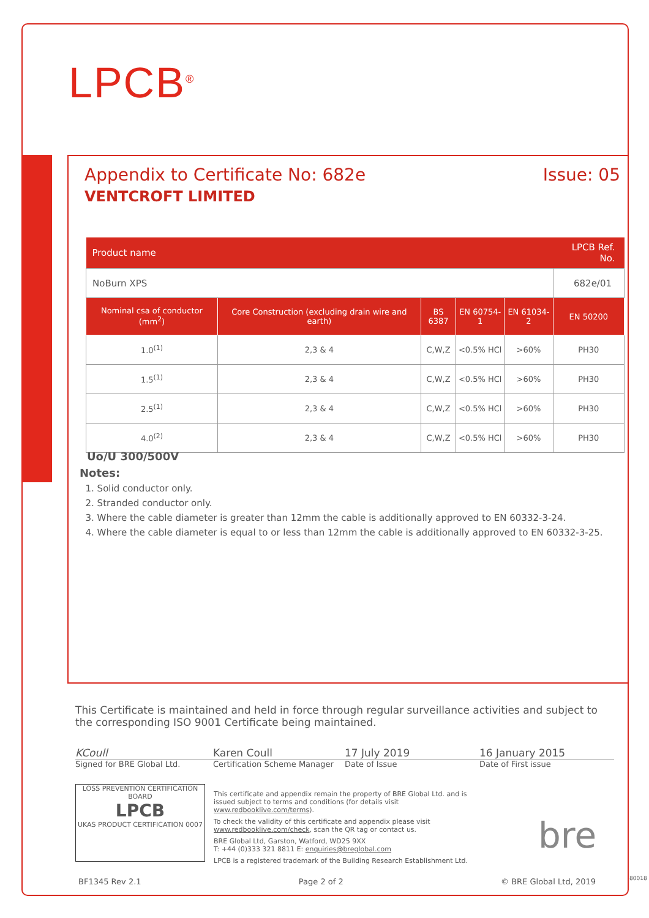LPCB<sup>®</sup>
Appendix to Certificate No: 682e
VENTCROFT LIMITED
Issue: 05
| Product name | | | | | LPCB Ref. No. |
| NoBurn XPS | | | | | 682e/01 |
| Nominal csa of conductor (mm<sup>2</sup>) | Core Construction (excluding drain wire and earth) | BS 6387 | EN 60754-1 | EN 61034-2 | EN 50200 |
| 1.0<sup>(1)</sup> | 2,3 & 4 | C,W,Z | <0.5% HCl | >60% | PH30 |
| 1.5<sup>(1)</sup> | 2,3 & 4 | C,W,Z | <0.5% HCl | >60% | PH30 |
| 2.5<sup>(1)</sup> | 2,3 & 4 | C,W,Z | <0.5% HCl | >60% | PH30 |
| 4.0<sup>(2)</sup> | 2,3 & 4 | C,W,Z | <0.5% HCl | >60% | PH30 |
Uo/U 300/500V
Notes:
1. Solid conductor only.
2. Stranded conductor only.
3. Where the cable diameter is greater than 12mm the cable is additionally approved to EN 60332-3-24.
4. Where the cable diameter is equal to or less than 12mm the cable is additionally approved to EN 60332-3-25.
This Certificate is maintained and held in force through regular surveillance activities and subject to the corresponding ISO 9001 Certificate being maintained.
KCoull Karen Coull 17 July 2019 16 January 2015
Signed for BRE Global Ltd. Certification Scheme Manager Date of Issue Date of First issue
LOSS PREVENTION CERTIFICATION BOARD
LPCB
UKAS PRODUCT CERTIFICATION 0007
This certificate and appendix remain the property of BRE Global Ltd. and is issued subject to terms and conditions (for details visit www.redbooklive.com/terms).
To check the validity of this certificate and appendix please visit www.redbooklive.com/check, scan the QR tag or contact us.
BRE Global Ltd, Garston, Watford, WD25 9XX
T: +44 (0)333 321 8811 E: enquiries@breglobal.com
LPCB is a registered trademark of the Building Research Establishment Ltd.
bre
BF1345 Rev 2.1 Page 2 of 2 © BRE Global Ltd, 2019
80018